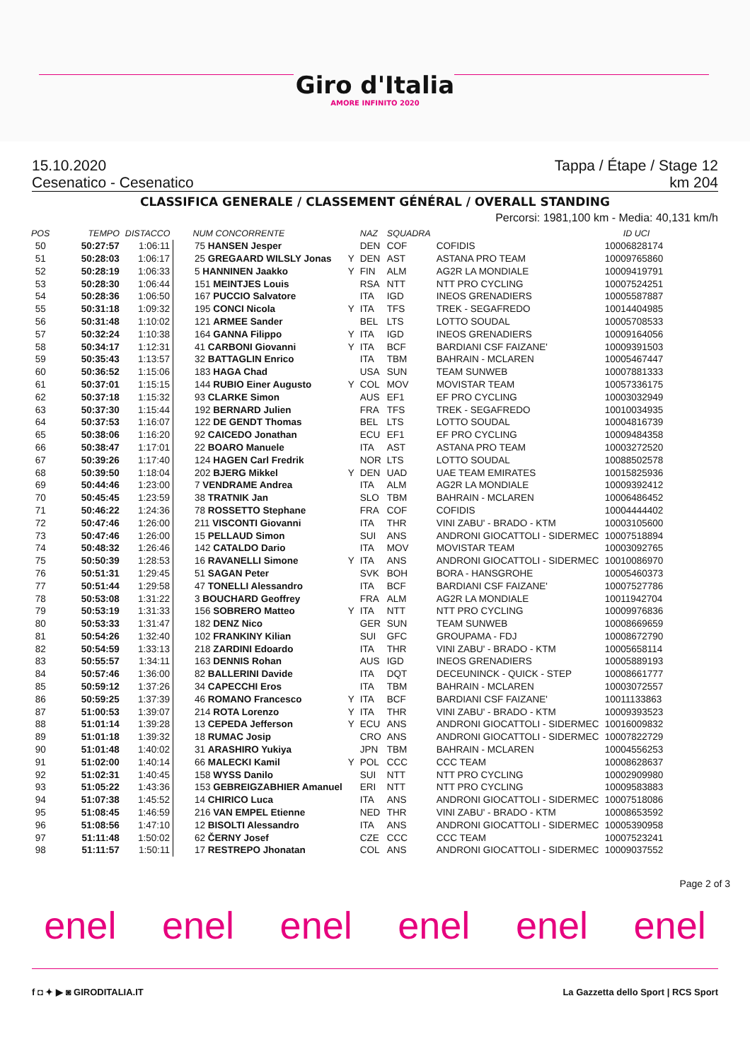Giro d'Italia
AMORE INFINITO 2020
15.10.2020 Tappa / Étape / Stage 12
Cesenatico - Cesenatico km 204
CLASSIFICA GENERALE / CLASSEMENT GÉNÉRAL / OVERALL STANDING
Percorsi: 1981,100 km - Media: 40,131 km/h
| POS | TEMPO | DISTACCO | NUM CONCORRENTE | | NAZ | SQUADRA | | ID UCI |
| --- | --- | --- | --- | --- | --- | --- | --- | --- |
| 50 | 50:27:57 | 1:06:11 | 75 HANSEN Jesper | | DEN | COF | COFIDIS | 10006828174 |
| 51 | 50:28:03 | 1:06:17 | 25 GREGAARD WILSLY Jonas | Y | DEN | AST | ASTANA PRO TEAM | 10009765860 |
| 52 | 50:28:19 | 1:06:33 | 5 HANNINEN Jaakko | Y | FIN | ALM | AG2R LA MONDIALE | 10009419791 |
| 53 | 50:28:30 | 1:06:44 | 151 MEINTJES Louis | | RSA | NTT | NTT PRO CYCLING | 10007524251 |
| 54 | 50:28:36 | 1:06:50 | 167 PUCCIO Salvatore | | ITA | IGD | INEOS GRENADIERS | 10005587887 |
| 55 | 50:31:18 | 1:09:32 | 195 CONCI Nicola | Y | ITA | TFS | TREK - SEGAFREDO | 10014404985 |
| 56 | 50:31:48 | 1:10:02 | 121 ARMEE Sander | | BEL | LTS | LOTTO SOUDAL | 10005708533 |
| 57 | 50:32:24 | 1:10:38 | 164 GANNA Filippo | Y | ITA | IGD | INEOS GRENADIERS | 10009164056 |
| 58 | 50:34:17 | 1:12:31 | 41 CARBONI Giovanni | Y | ITA | BCF | BARDIANI CSF FAIZANE' | 10009391503 |
| 59 | 50:35:43 | 1:13:57 | 32 BATTAGLIN Enrico | | ITA | TBM | BAHRAIN - MCLAREN | 10005467447 |
| 60 | 50:36:52 | 1:15:06 | 183 HAGA Chad | | USA | SUN | TEAM SUNWEB | 10007881333 |
| 61 | 50:37:01 | 1:15:15 | 144 RUBIO Einer Augusto | Y | COL | MOV | MOVISTAR TEAM | 10057336175 |
| 62 | 50:37:18 | 1:15:32 | 93 CLARKE Simon | | AUS | EF1 | EF PRO CYCLING | 10003032949 |
| 63 | 50:37:30 | 1:15:44 | 192 BERNARD Julien | | FRA | TFS | TREK - SEGAFREDO | 10010034935 |
| 64 | 50:37:53 | 1:16:07 | 122 DE GENDT Thomas | | BEL | LTS | LOTTO SOUDAL | 10004816739 |
| 65 | 50:38:06 | 1:16:20 | 92 CAICEDO Jonathan | | ECU | EF1 | EF PRO CYCLING | 10009484358 |
| 66 | 50:38:47 | 1:17:01 | 22 BOARO Manuele | | ITA | AST | ASTANA PRO TEAM | 10003272520 |
| 67 | 50:39:26 | 1:17:40 | 124 HAGEN Carl Fredrik | | NOR | LTS | LOTTO SOUDAL | 10088502578 |
| 68 | 50:39:50 | 1:18:04 | 202 BJERG Mikkel | Y | DEN | UAD | UAE TEAM EMIRATES | 10015825936 |
| 69 | 50:44:46 | 1:23:00 | 7 VENDRAME Andrea | | ITA | ALM | AG2R LA MONDIALE | 10009392412 |
| 70 | 50:45:45 | 1:23:59 | 38 TRATNIK Jan | | SLO | TBM | BAHRAIN - MCLAREN | 10006486452 |
| 71 | 50:46:22 | 1:24:36 | 78 ROSSETTO Stephane | | FRA | COF | COFIDIS | 10004444402 |
| 72 | 50:47:46 | 1:26:00 | 211 VISCONTI Giovanni | | ITA | THR | VINI ZABU' - BRADO - KTM | 10003105600 |
| 73 | 50:47:46 | 1:26:00 | 15 PELLAUD Simon | | SUI | ANS | ANDRONI GIOCATTOLI - SIDERMEC | 10007518894 |
| 74 | 50:48:32 | 1:26:46 | 142 CATALDO Dario | | ITA | MOV | MOVISTAR TEAM | 10003092765 |
| 75 | 50:50:39 | 1:28:53 | 16 RAVANELLI Simone | Y | ITA | ANS | ANDRONI GIOCATTOLI - SIDERMEC | 10010086970 |
| 76 | 50:51:31 | 1:29:45 | 51 SAGAN Peter | | SVK | BOH | BORA - HANSGROHE | 10005460373 |
| 77 | 50:51:44 | 1:29:58 | 47 TONELLI Alessandro | | ITA | BCF | BARDIANI CSF FAIZANE' | 10007527786 |
| 78 | 50:53:08 | 1:31:22 | 3 BOUCHARD Geoffrey | | FRA | ALM | AG2R LA MONDIALE | 10011942704 |
| 79 | 50:53:19 | 1:31:33 | 156 SOBRERO Matteo | Y | ITA | NTT | NTT PRO CYCLING | 10009976836 |
| 80 | 50:53:33 | 1:31:47 | 182 DENZ Nico | | GER | SUN | TEAM SUNWEB | 10008669659 |
| 81 | 50:54:26 | 1:32:40 | 102 FRANKINY Kilian | | SUI | GFC | GROUPAMA - FDJ | 10008672790 |
| 82 | 50:54:59 | 1:33:13 | 218 ZARDINI Edoardo | | ITA | THR | VINI ZABU' - BRADO - KTM | 10005658114 |
| 83 | 50:55:57 | 1:34:11 | 163 DENNIS Rohan | | AUS | IGD | INEOS GRENADIERS | 10005889193 |
| 84 | 50:57:46 | 1:36:00 | 82 BALLERINI Davide | | ITA | DQT | DECEUNINCK - QUICK - STEP | 10008661777 |
| 85 | 50:59:12 | 1:37:26 | 34 CAPECCHI Eros | | ITA | TBM | BAHRAIN - MCLAREN | 10003072557 |
| 86 | 50:59:25 | 1:37:39 | 46 ROMANO Francesco | Y | ITA | BCF | BARDIANI CSF FAIZANE' | 10011133863 |
| 87 | 51:00:53 | 1:39:07 | 214 ROTA Lorenzo | Y | ITA | THR | VINI ZABU' - BRADO - KTM | 10009393523 |
| 88 | 51:01:14 | 1:39:28 | 13 CEPEDA Jefferson | Y | ECU | ANS | ANDRONI GIOCATTOLI - SIDERMEC | 10016009832 |
| 89 | 51:01:18 | 1:39:32 | 18 RUMAC Josip | | CRO | ANS | ANDRONI GIOCATTOLI - SIDERMEC | 10007822729 |
| 90 | 51:01:48 | 1:40:02 | 31 ARASHIRO Yukiya | | JPN | TBM | BAHRAIN - MCLAREN | 10004556253 |
| 91 | 51:02:00 | 1:40:14 | 66 MALECKI Kamil | Y | POL | CCC | CCC TEAM | 10008628637 |
| 92 | 51:02:31 | 1:40:45 | 158 WYSS Danilo | | SUI | NTT | NTT PRO CYCLING | 10002909980 |
| 93 | 51:05:22 | 1:43:36 | 153 GEBREIGZABHIER Amanuel | | ERI | NTT | NTT PRO CYCLING | 10009583883 |
| 94 | 51:07:38 | 1:45:52 | 14 CHIRICO Luca | | ITA | ANS | ANDRONI GIOCATTOLI - SIDERMEC | 10007518086 |
| 95 | 51:08:45 | 1:46:59 | 216 VAN EMPEL Etienne | | NED | THR | VINI ZABU' - BRADO - KTM | 10008653592 |
| 96 | 51:08:56 | 1:47:10 | 12 BISOLTI Alessandro | | ITA | ANS | ANDRONI GIOCATTOLI - SIDERMEC | 10005390958 |
| 97 | 51:11:48 | 1:50:02 | 62 ČERNY Josef | | CZE | CCC | CCC TEAM | 10007523241 |
| 98 | 51:11:57 | 1:50:11 | 17 RESTREPO Jhonatan | | COL | ANS | ANDRONI GIOCATTOLI - SIDERMEC | 10009037552 |
Page 2 of 3
enel enel enel enel enel enel
f ◘ ✦ ▶ ◙ GIRODITALIA.IT La Gazzetta dello Sport | RCS Sport